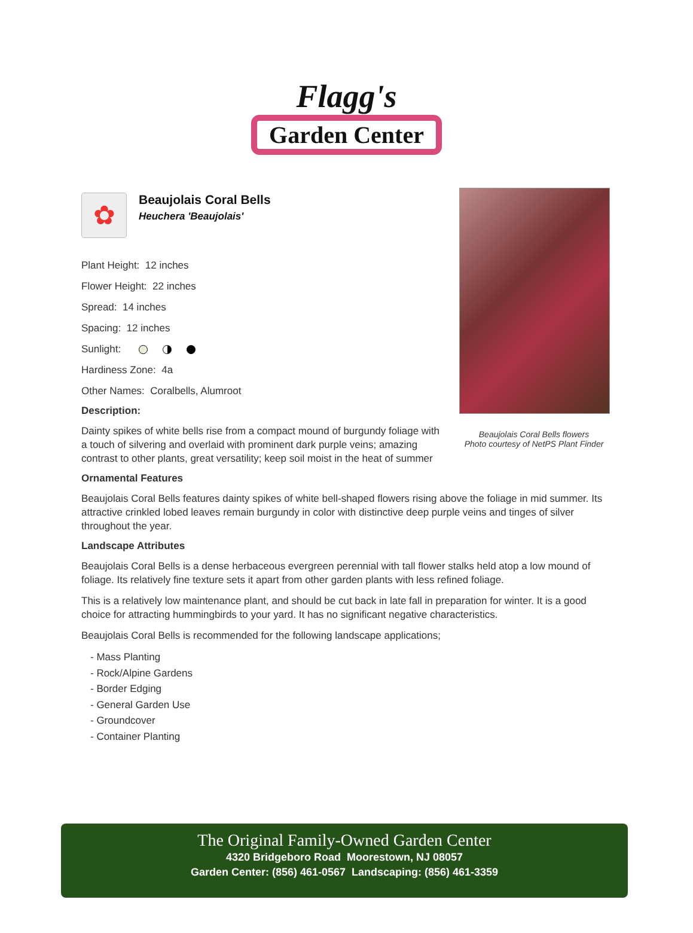Flagg's
Garden Center
✿
Beaujolais Coral Bells
Heuchera 'Beaujolais'
Beaujolais Coral Bells flowers
Photo courtesy of NetPS Plant Finder
Plant Height: 12 inches
Flower Height: 22 inches
Spread: 14 inches
Spacing: 12 inches
Sunlight:
Hardiness Zone: 4a
Other Names: Coralbells, Alumroot
Description:
Dainty spikes of white bells rise from a compact mound of burgundy foliage with a touch of silvering and overlaid with prominent dark purple veins; amazing contrast to other plants, great versatility; keep soil moist in the heat of summer
Ornamental Features
Beaujolais Coral Bells features dainty spikes of white bell-shaped flowers rising above the foliage in mid summer. Its attractive crinkled lobed leaves remain burgundy in color with distinctive deep purple veins and tinges of silver throughout the year.
Landscape Attributes
Beaujolais Coral Bells is a dense herbaceous evergreen perennial with tall flower stalks held atop a low mound of foliage. Its relatively fine texture sets it apart from other garden plants with less refined foliage.
This is a relatively low maintenance plant, and should be cut back in late fall in preparation for winter. It is a good choice for attracting hummingbirds to your yard. It has no significant negative characteristics.
Beaujolais Coral Bells is recommended for the following landscape applications;
- Mass Planting
- Rock/Alpine Gardens
- Border Edging
- General Garden Use
- Groundcover
- Container Planting
The Original Family-Owned Garden Center
4320 Bridgeboro Road Moorestown, NJ 08057
Garden Center: (856) 461-0567 Landscaping: (856) 461-3359